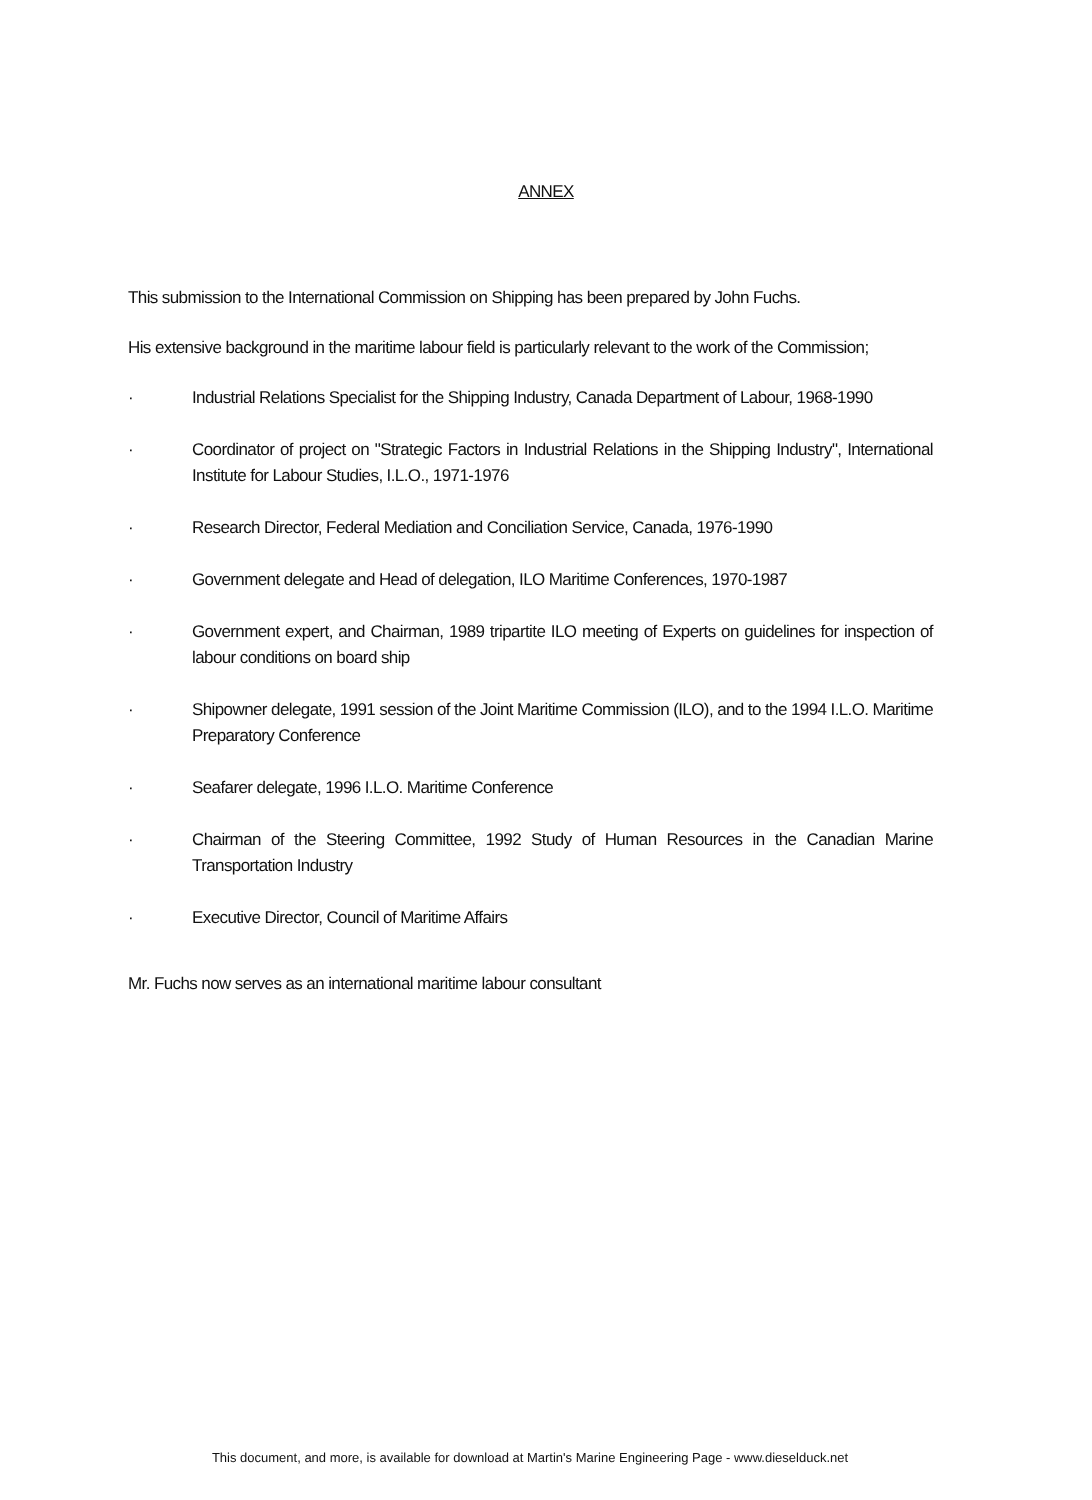ANNEX
This submission to the International Commission on Shipping has been prepared by John Fuchs.
His extensive background in the maritime labour field is particularly relevant to the work of the Commission;
· Industrial Relations Specialist for the Shipping Industry, Canada Department of Labour, 1968-1990
· Coordinator of project on "Strategic Factors in Industrial Relations in the Shipping Industry", International Institute for Labour Studies, I.L.O., 1971-1976
· Research Director, Federal Mediation and Conciliation Service, Canada, 1976-1990
· Government delegate and Head of delegation, ILO Maritime Conferences, 1970-1987
· Government expert, and Chairman, 1989 tripartite ILO meeting of Experts on guidelines for inspection of labour conditions on board ship
· Shipowner delegate, 1991 session of the Joint Maritime Commission (ILO), and to the 1994 I.L.O. Maritime Preparatory Conference
· Seafarer delegate, 1996 I.L.O. Maritime Conference
· Chairman of the Steering Committee, 1992 Study of Human Resources in the Canadian Marine Transportation Industry
· Executive Director, Council of Maritime Affairs
Mr. Fuchs now serves as an international maritime labour consultant
This document, and more, is available for download at Martin's Marine Engineering Page - www.dieselduck.net